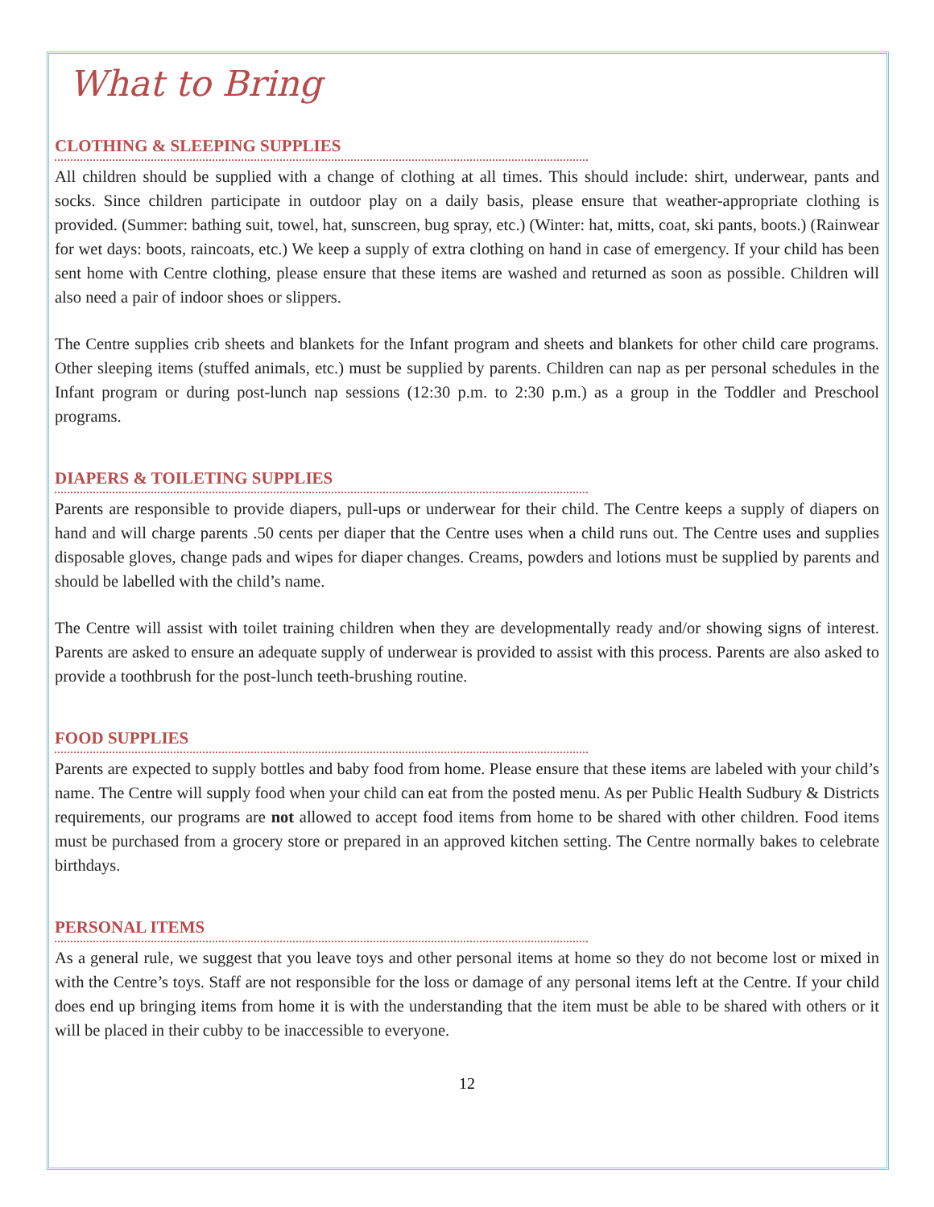What to Bring
CLOTHING & SLEEPING SUPPLIES
All children should be supplied with a change of clothing at all times. This should include: shirt, underwear, pants and socks. Since children participate in outdoor play on a daily basis, please ensure that weather-appropriate clothing is provided. (Summer: bathing suit, towel, hat, sunscreen, bug spray, etc.) (Winter: hat, mitts, coat, ski pants, boots.) (Rainwear for wet days: boots, raincoats, etc.) We keep a supply of extra clothing on hand in case of emergency. If your child has been sent home with Centre clothing, please ensure that these items are washed and returned as soon as possible. Children will also need a pair of indoor shoes or slippers.
The Centre supplies crib sheets and blankets for the Infant program and sheets and blankets for other child care programs. Other sleeping items (stuffed animals, etc.) must be supplied by parents. Children can nap as per personal schedules in the Infant program or during post-lunch nap sessions (12:30 p.m. to 2:30 p.m.) as a group in the Toddler and Preschool programs.
DIAPERS & TOILETING SUPPLIES
Parents are responsible to provide diapers, pull-ups or underwear for their child. The Centre keeps a supply of diapers on hand and will charge parents .50 cents per diaper that the Centre uses when a child runs out. The Centre uses and supplies disposable gloves, change pads and wipes for diaper changes. Creams, powders and lotions must be supplied by parents and should be labelled with the child’s name.
The Centre will assist with toilet training children when they are developmentally ready and/or showing signs of interest. Parents are asked to ensure an adequate supply of underwear is provided to assist with this process. Parents are also asked to provide a toothbrush for the post-lunch teeth-brushing routine.
FOOD SUPPLIES
Parents are expected to supply bottles and baby food from home. Please ensure that these items are labeled with your child’s name. The Centre will supply food when your child can eat from the posted menu. As per Public Health Sudbury & Districts requirements, our programs are not allowed to accept food items from home to be shared with other children. Food items must be purchased from a grocery store or prepared in an approved kitchen setting. The Centre normally bakes to celebrate birthdays.
PERSONAL ITEMS
As a general rule, we suggest that you leave toys and other personal items at home so they do not become lost or mixed in with the Centre’s toys. Staff are not responsible for the loss or damage of any personal items left at the Centre. If your child does end up bringing items from home it is with the understanding that the item must be able to be shared with others or it will be placed in their cubby to be inaccessible to everyone.
12